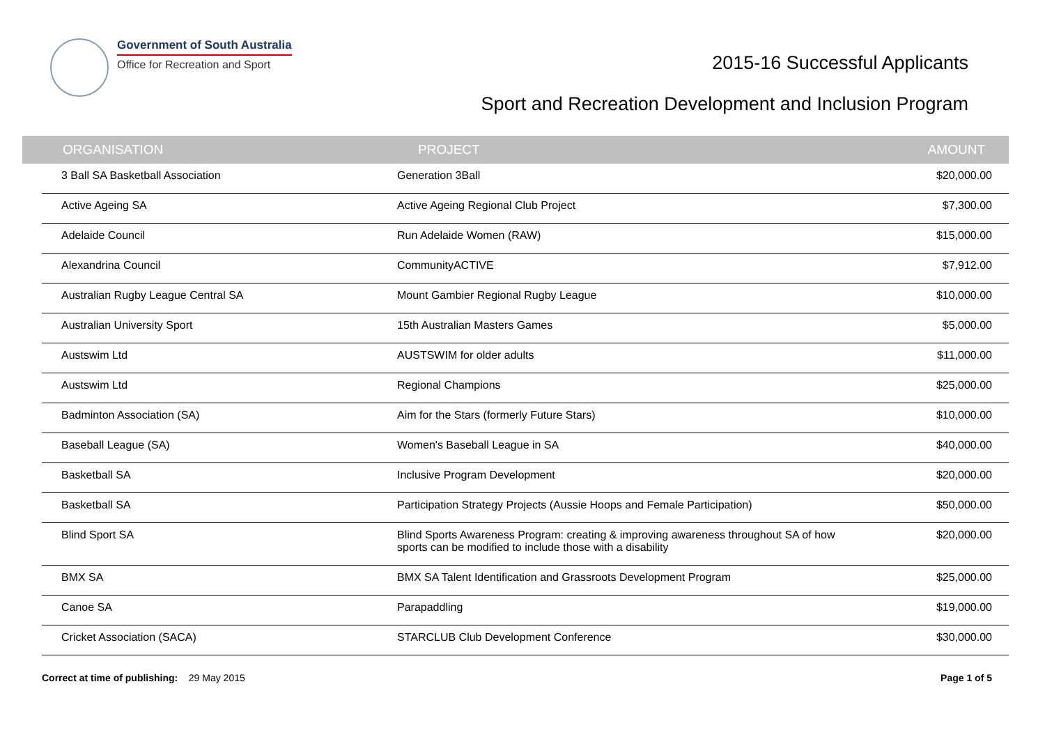Government of South Australia
Office for Recreation and Sport
2015-16 Successful Applicants
Sport and Recreation Development and Inclusion Program
| | ORGANISATION | PROJECT | AMOUNT |
| --- | --- | --- | --- |
| | 3 Ball SA Basketball Association | Generation 3Ball | $20,000.00 |
| | Active Ageing SA | Active Ageing Regional Club Project | $7,300.00 |
| | Adelaide Council | Run Adelaide Women (RAW) | $15,000.00 |
| | Alexandrina Council | CommunityACTIVE | $7,912.00 |
| | Australian Rugby League Central SA | Mount Gambier Regional Rugby League | $10,000.00 |
| | Australian University Sport | 15th Australian Masters Games | $5,000.00 |
| | Austswim Ltd | AUSTSWIM for older adults | $11,000.00 |
| | Austswim Ltd | Regional Champions | $25,000.00 |
| | Badminton Association (SA) | Aim for the Stars (formerly Future Stars) | $10,000.00 |
| | Baseball League (SA) | Women's Baseball League in SA | $40,000.00 |
| | Basketball SA | Inclusive Program Development | $20,000.00 |
| | Basketball SA | Participation Strategy Projects (Aussie Hoops and Female Participation) | $50,000.00 |
| | Blind Sport SA | Blind Sports Awareness Program: creating & improving awareness throughout SA of how sports can be modified to include those with a disability | $20,000.00 |
| | BMX SA | BMX SA Talent Identification and Grassroots Development Program | $25,000.00 |
| | Canoe SA | Parapaddling | $19,000.00 |
| | Cricket Association (SACA) | STARCLUB Club Development Conference | $30,000.00 |
Correct at time of publishing: 29 May 2015
Page 1 of 5